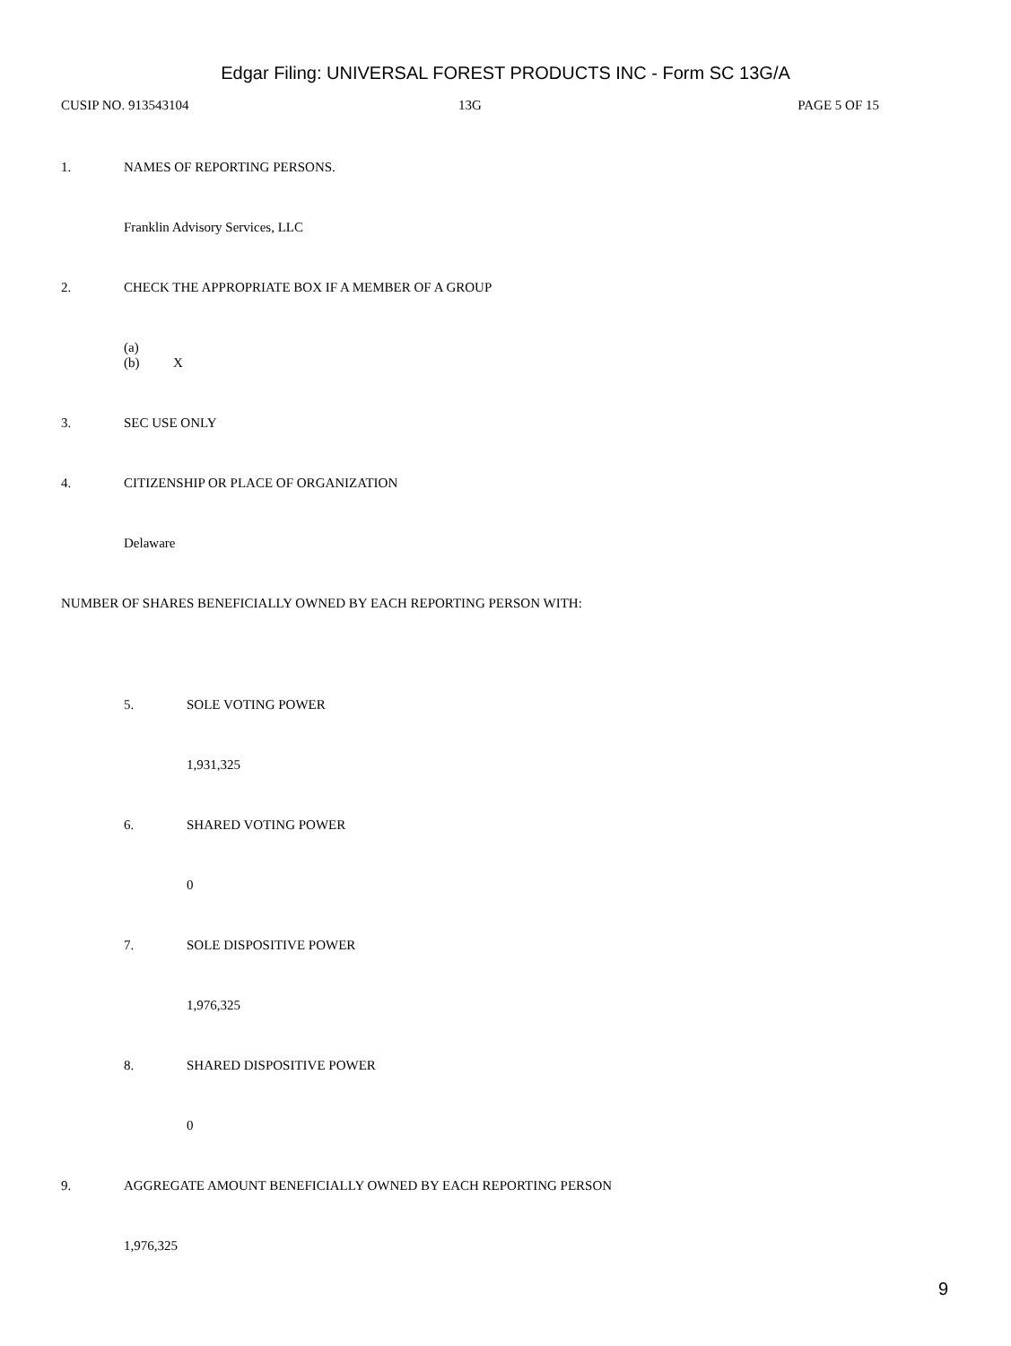Edgar Filing: UNIVERSAL FOREST PRODUCTS INC - Form SC 13G/A
CUSIP NO. 913543104 13G PAGE 5 OF 15
1. NAMES OF REPORTING PERSONS.
Franklin Advisory Services, LLC
2. CHECK THE APPROPRIATE BOX IF A MEMBER OF A GROUP
(a)
(b) X
3. SEC USE ONLY
4. CITIZENSHIP OR PLACE OF ORGANIZATION
Delaware
NUMBER OF SHARES BENEFICIALLY OWNED BY EACH REPORTING PERSON WITH:
5. SOLE VOTING POWER
1,931,325
6. SHARED VOTING POWER
0
7. SOLE DISPOSITIVE POWER
1,976,325
8. SHARED DISPOSITIVE POWER
0
9. AGGREGATE AMOUNT BENEFICIALLY OWNED BY EACH REPORTING PERSON
1,976,325
9